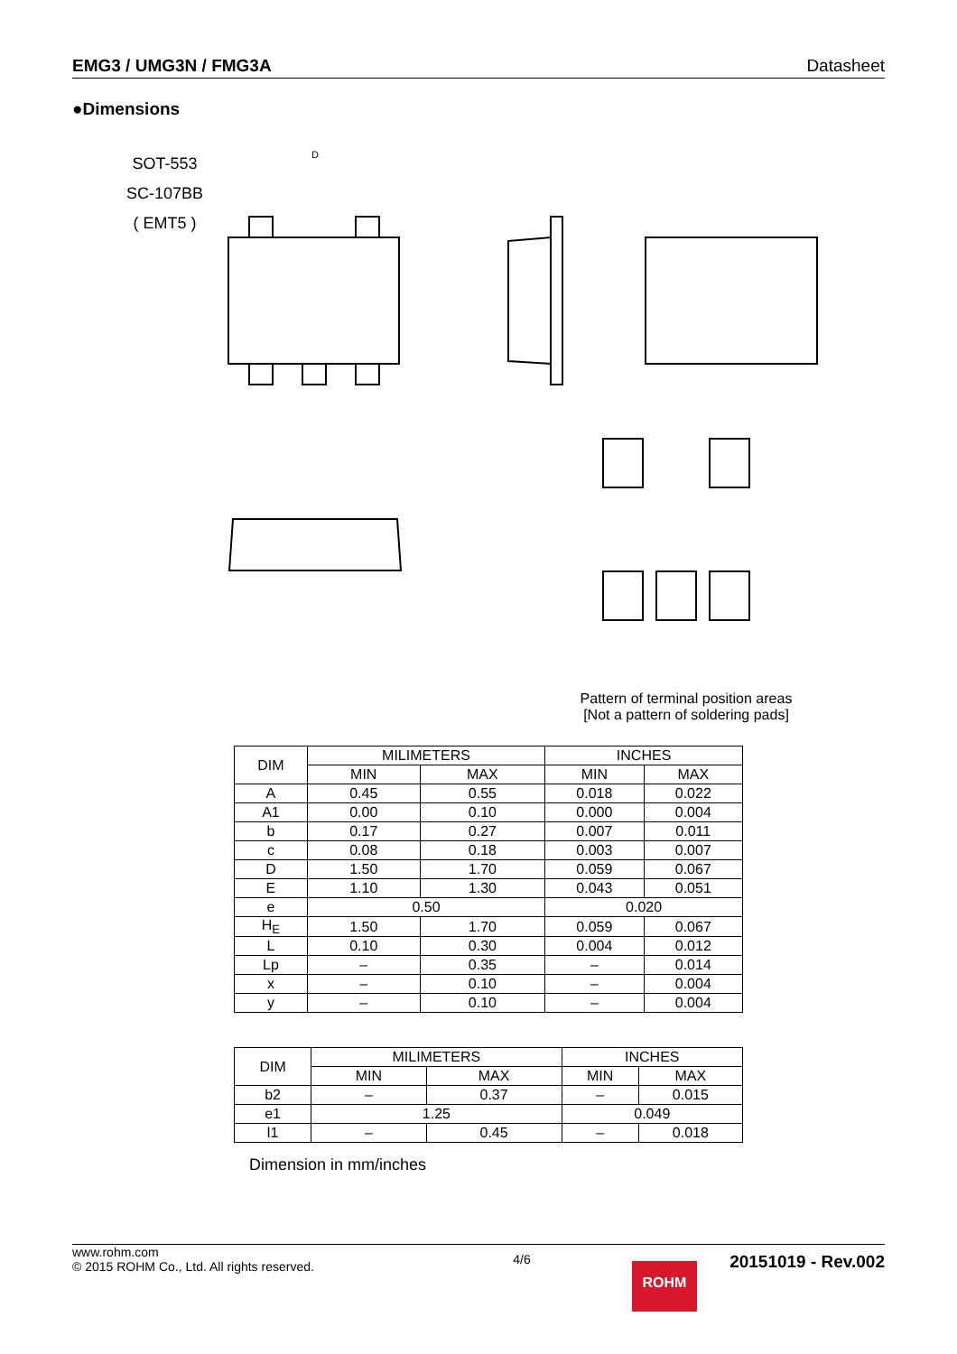EMG3 / UMG3N / FMG3A Datasheet
●Dimensions
SOT-553
SC-107BB
( EMT5 )
D
Pattern of terminal position areas
[Not a pattern of soldering pads]
| DIM | MILIMETERS | | INCHES | |
| --- | --- | --- | --- | --- |
| | MIN | MAX | MIN | MAX |
| A | 0.45 | 0.55 | 0.018 | 0.022 |
| A1 | 0.00 | 0.10 | 0.000 | 0.004 |
| b | 0.17 | 0.27 | 0.007 | 0.011 |
| c | 0.08 | 0.18 | 0.003 | 0.007 |
| D | 1.50 | 1.70 | 0.059 | 0.067 |
| E | 1.10 | 1.30 | 0.043 | 0.051 |
| e | 0.50 | | 0.020 | |
| H<sub>E</sub> | 1.50 | 1.70 | 0.059 | 0.067 |
| L | 0.10 | 0.30 | 0.004 | 0.012 |
| Lp | – | 0.35 | – | 0.014 |
| x | – | 0.10 | – | 0.004 |
| y | – | 0.10 | – | 0.004 |
| DIM | MILIMETERS | | INCHES | |
| --- | --- | --- | --- | --- |
| | MIN | MAX | MIN | MAX |
| b2 | – | 0.37 | – | 0.015 |
| e1 | 1.25 | | 0.049 | |
| l1 | – | 0.45 | – | 0.018 |
Dimension in mm/inches
www.rohm.com
© 2015 ROHM Co., Ltd. All rights reserved.
4/6
20151019 - Rev.002
ROHM